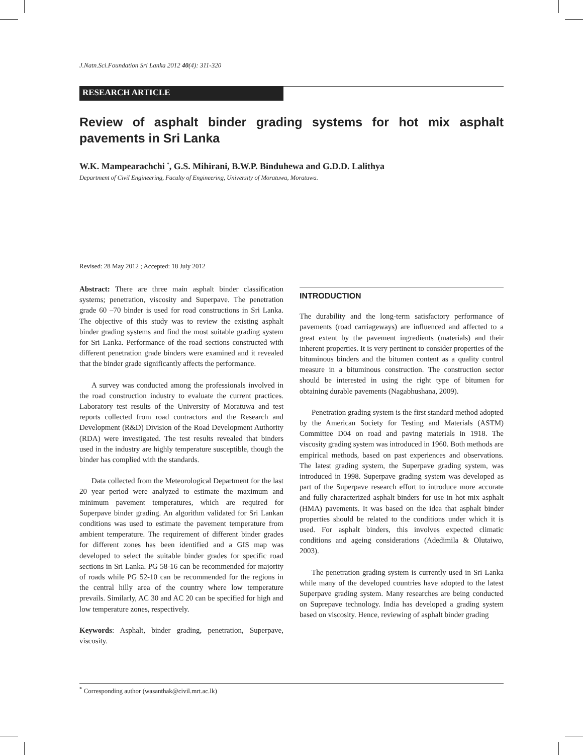J.Natn.Sci.Foundation Sri Lanka 2012 40(4): 311-320
RESEARCH ARTICLE
Review of asphalt binder grading systems for hot mix asphalt pavements in Sri Lanka
W.K. Mampearachchi <sup>*</sup>, G.S. Mihirani, B.W.P. Binduhewa and G.D.D. Lalithya
Department of Civil Engineering, Faculty of Engineering, University of Moratuwa, Moratuwa.
Revised: 28 May 2012 ; Accepted: 18 July 2012
Abstract: There are three main asphalt binder classification systems; penetration, viscosity and Superpave. The penetration grade 60 –70 binder is used for road constructions in Sri Lanka. The objective of this study was to review the existing asphalt binder grading systems and find the most suitable grading system for Sri Lanka. Performance of the road sections constructed with different penetration grade binders were examined and it revealed that the binder grade significantly affects the performance.
A survey was conducted among the professionals involved in the road construction industry to evaluate the current practices. Laboratory test results of the University of Moratuwa and test reports collected from road contractors and the Research and Development (R&D) Division of the Road Development Authority (RDA) were investigated. The test results revealed that binders used in the industry are highly temperature susceptible, though the binder has complied with the standards.
Data collected from the Meteorological Department for the last 20 year period were analyzed to estimate the maximum and minimum pavement temperatures, which are required for Superpave binder grading. An algorithm validated for Sri Lankan conditions was used to estimate the pavement temperature from ambient temperature. The requirement of different binder grades for different zones has been identified and a GIS map was developed to select the suitable binder grades for specific road sections in Sri Lanka. PG 58-16 can be recommended for majority of roads while PG 52-10 can be recommended for the regions in the central hilly area of the country where low temperature prevails. Similarly, AC 30 and AC 20 can be specified for high and low temperature zones, respectively.
Keywords: Asphalt, binder grading, penetration, Superpave, viscosity.
INTRODUCTION
The durability and the long-term satisfactory performance of pavements (road carriageways) are influenced and affected to a great extent by the pavement ingredients (materials) and their inherent properties. It is very pertinent to consider properties of the bituminous binders and the bitumen content as a quality control measure in a bituminous construction. The construction sector should be interested in using the right type of bitumen for obtaining durable pavements (Nagabhushana, 2009).
Penetration grading system is the first standard method adopted by the American Society for Testing and Materials (ASTM) Committee D04 on road and paving materials in 1918. The viscosity grading system was introduced in 1960. Both methods are empirical methods, based on past experiences and observations. The latest grading system, the Superpave grading system, was introduced in 1998. Superpave grading system was developed as part of the Superpave research effort to introduce more accurate and fully characterized asphalt binders for use in hot mix asphalt (HMA) pavements. It was based on the idea that asphalt binder properties should be related to the conditions under which it is used. For asphalt binders, this involves expected climatic conditions and ageing considerations (Adedimila & Olutaiwo, 2003).
The penetration grading system is currently used in Sri Lanka while many of the developed countries have adopted to the latest Superpave grading system. Many researches are being conducted on Suprepave technology. India has developed a grading system based on viscosity. Hence, reviewing of asphalt binder grading
<sup>*</sup> Corresponding author (wasanthak@civil.mrt.ac.lk)